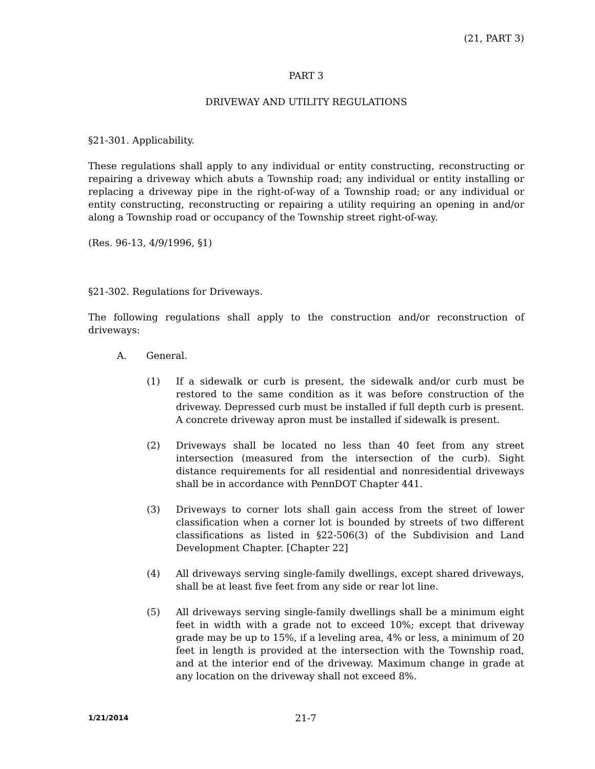(21, PART 3)
PART 3
DRIVEWAY AND UTILITY REGULATIONS
§21-301. Applicability.
These regulations shall apply to any individual or entity constructing, reconstructing or repairing a driveway which abuts a Township road; any individual or entity installing or replacing a driveway pipe in the right-of-way of a Township road; or any individual or entity constructing, reconstructing or repairing a utility requiring an opening in and/or along a Township road or occupancy of the Township street right-of-way.
(Res. 96-13, 4/9/1996, §1)
§21-302. Regulations for Driveways.
The following regulations shall apply to the construction and/or reconstruction of driveways:
A. General.
(1) If a sidewalk or curb is present, the sidewalk and/or curb must be restored to the same condition as it was before construction of the driveway. Depressed curb must be installed if full depth curb is present. A concrete driveway apron must be installed if sidewalk is present.
(2) Driveways shall be located no less than 40 feet from any street intersection (measured from the intersection of the curb). Sight distance requirements for all residential and nonresidential driveways shall be in accordance with PennDOT Chapter 441.
(3) Driveways to corner lots shall gain access from the street of lower classification when a corner lot is bounded by streets of two different classifications as listed in §22-506(3) of the Subdivision and Land Development Chapter. [Chapter 22]
(4) All driveways serving single-family dwellings, except shared driveways, shall be at least five feet from any side or rear lot line.
(5) All driveways serving single-family dwellings shall be a minimum eight feet in width with a grade not to exceed 10%; except that driveway grade may be up to 15%, if a leveling area, 4% or less, a minimum of 20 feet in length is provided at the intersection with the Township road, and at the interior end of the driveway. Maximum change in grade at any location on the driveway shall not exceed 8%.
1/21/2014
21-7